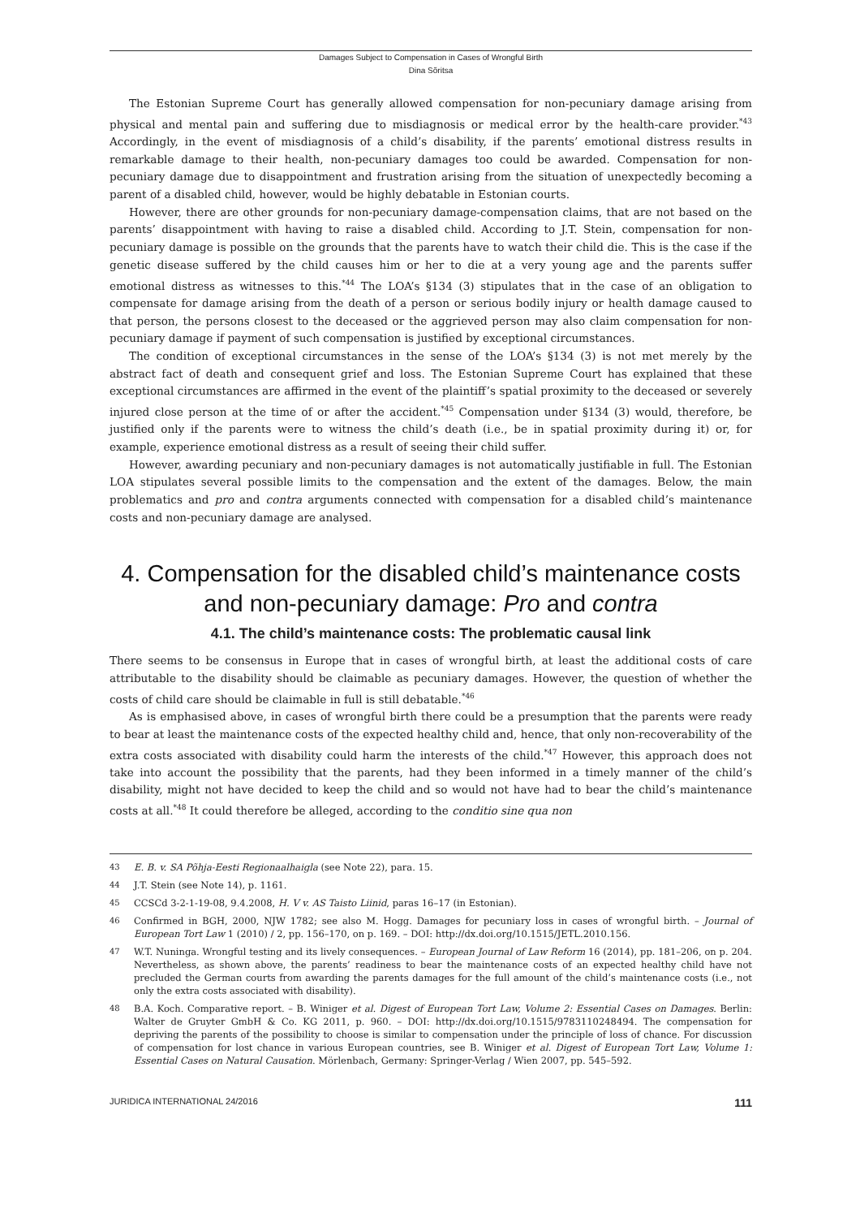Damages Subject to Compensation in Cases of Wrongful Birth
Dina Sõritsa
The Estonian Supreme Court has generally allowed compensation for non-pecuniary damage arising from physical and mental pain and suffering due to misdiagnosis or medical error by the health-care provider.<sup>*43</sup> Accordingly, in the event of misdiagnosis of a child’s disability, if the parents’ emotional distress results in remarkable damage to their health, non-pecuniary damages too could be awarded. Compensation for non-pecuniary damage due to disappointment and frustration arising from the situation of unexpectedly becoming a parent of a disabled child, however, would be highly debatable in Estonian courts.
However, there are other grounds for non-pecuniary damage-compensation claims, that are not based on the parents’ disappointment with having to raise a disabled child. According to J.T. Stein, compensation for non-pecuniary damage is possible on the grounds that the parents have to watch their child die. This is the case if the genetic disease suffered by the child causes him or her to die at a very young age and the parents suffer emotional distress as witnesses to this.<sup>*44</sup> The LOA’s §134 (3) stipulates that in the case of an obligation to compensate for damage arising from the death of a person or serious bodily injury or health damage caused to that person, the persons closest to the deceased or the aggrieved person may also claim compensation for non-pecuniary damage if payment of such compensation is justified by exceptional circumstances.
The condition of exceptional circumstances in the sense of the LOA’s §134 (3) is not met merely by the abstract fact of death and consequent grief and loss. The Estonian Supreme Court has explained that these exceptional circumstances are affirmed in the event of the plaintiff’s spatial proximity to the deceased or severely injured close person at the time of or after the accident.<sup>*45</sup> Compensation under §134 (3) would, therefore, be justified only if the parents were to witness the child’s death (i.e., be in spatial proximity during it) or, for example, experience emotional distress as a result of seeing their child suffer.
However, awarding pecuniary and non-pecuniary damages is not automatically justifiable in full. The Estonian LOA stipulates several possible limits to the compensation and the extent of the damages. Below, the main problematics and pro and contra arguments connected with compensation for a disabled child’s maintenance costs and non-pecuniary damage are analysed.
4. Compensation for the disabled child’s maintenance costs and non-pecuniary damage: Pro and contra
4.1. The child’s maintenance costs: The problematic causal link
There seems to be consensus in Europe that in cases of wrongful birth, at least the additional costs of care attributable to the disability should be claimable as pecuniary damages. However, the question of whether the costs of child care should be claimable in full is still debatable.<sup>*46</sup>
As is emphasised above, in cases of wrongful birth there could be a presumption that the parents were ready to bear at least the maintenance costs of the expected healthy child and, hence, that only non-recoverability of the extra costs associated with disability could harm the interests of the child.<sup>*47</sup> However, this approach does not take into account the possibility that the parents, had they been informed in a timely manner of the child’s disability, might not have decided to keep the child and so would not have had to bear the child’s maintenance costs at all.<sup>*48</sup> It could therefore be alleged, according to the conditio sine qua non
43 E. B. v. SA Põhja-Eesti Regionaalhaigla (see Note 22), para. 15.
44 J.T. Stein (see Note 14), p. 1161.
45 CCSCd 3-2-1-19-08, 9.4.2008, H. V v. AS Taisto Liinid, paras 16–17 (in Estonian).
46 Confirmed in BGH, 2000, NJW 1782; see also M. Hogg. Damages for pecuniary loss in cases of wrongful birth. – Journal of European Tort Law 1 (2010) / 2, pp. 156–170, on p. 169. – DOI: http://dx.doi.org/10.1515/JETL.2010.156.
47 W.T. Nuninga. Wrongful testing and its lively consequences. – European Journal of Law Reform 16 (2014), pp. 181–206, on p. 204. Nevertheless, as shown above, the parents’ readiness to bear the maintenance costs of an expected healthy child have not precluded the German courts from awarding the parents damages for the full amount of the child’s maintenance costs (i.e., not only the extra costs associated with disability).
48 B.A. Koch. Comparative report. – B. Winiger et al. Digest of European Tort Law, Volume 2: Essential Cases on Damages. Berlin: Walter de Gruyter GmbH & Co. KG 2011, p. 960. – DOI: http://dx.doi.org/10.1515/9783110248494. The compensation for depriving the parents of the possibility to choose is similar to compensation under the principle of loss of chance. For discussion of compensation for lost chance in various European countries, see B. Winiger et al. Digest of European Tort Law, Volume 1: Essential Cases on Natural Causation. Mörlenbach, Germany: Springer-Verlag / Wien 2007, pp. 545–592.
JURIDICA INTERNATIONAL 24/2016 111